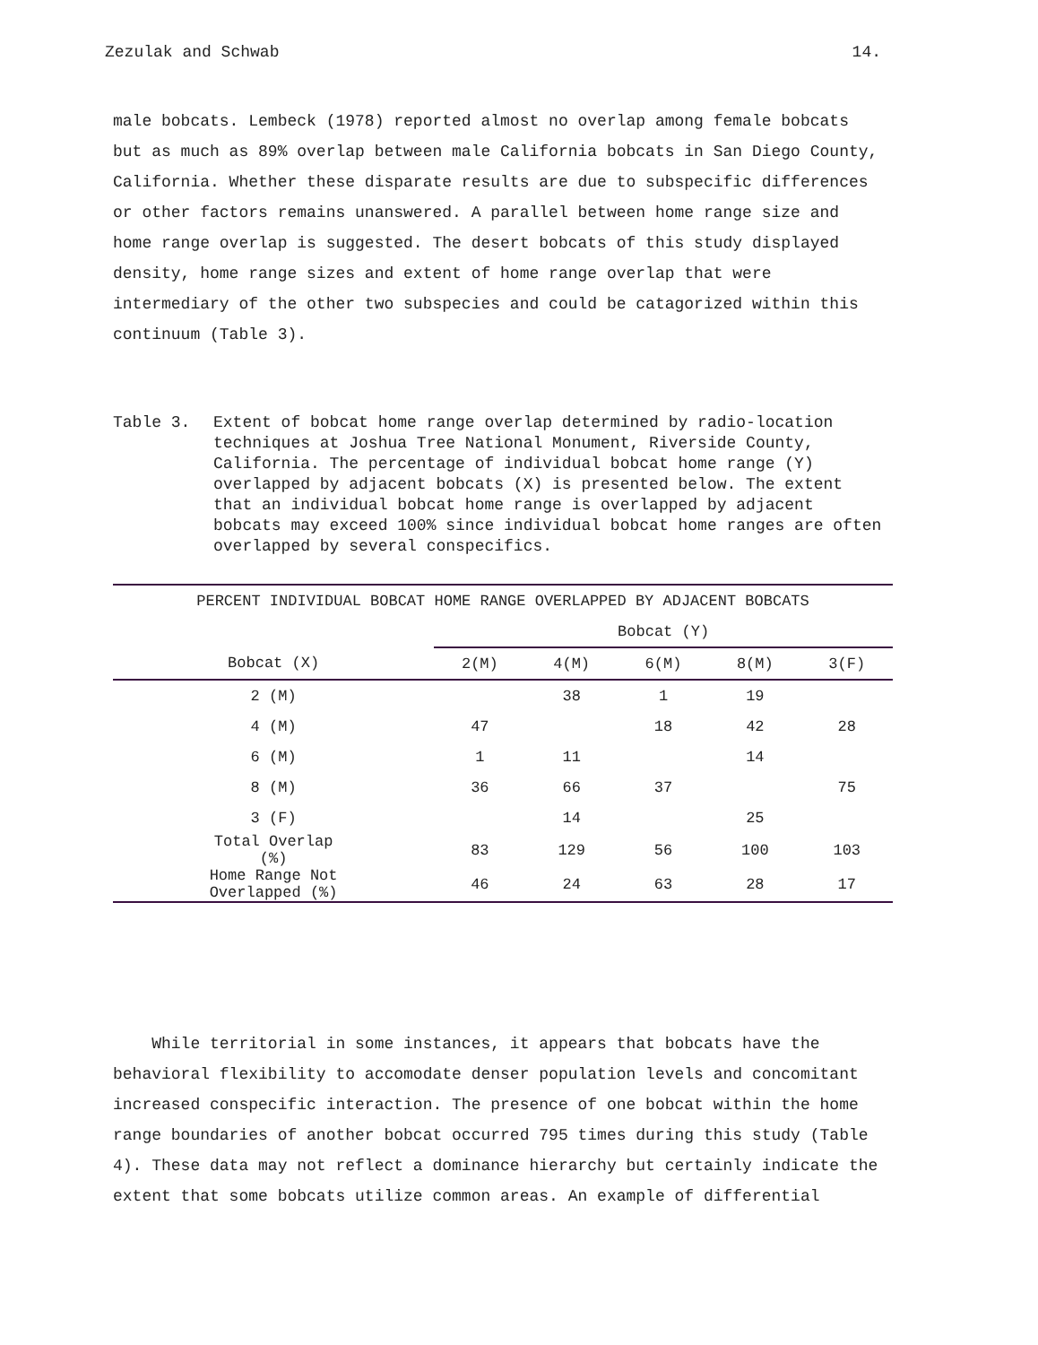Zezulak and Schwab 14.
male bobcats. Lembeck (1978) reported almost no overlap among female bobcats but as much as 89% overlap between male California bobcats in San Diego County, California. Whether these disparate results are due to subspecific differences or other factors remains unanswered. A parallel between home range size and home range overlap is suggested. The desert bobcats of this study displayed density, home range sizes and extent of home range overlap that were intermediary of the other two subspecies and could be catagorized within this continuum (Table 3).
Table 3. Extent of bobcat home range overlap determined by radio-location techniques at Joshua Tree National Monument, Riverside County, California. The percentage of individual bobcat home range (Y) overlapped by adjacent bobcats (X) is presented below. The extent that an individual bobcat home range is overlapped by adjacent bobcats may exceed 100% since individual bobcat home ranges are often overlapped by several conspecifics.
| PERCENT INDIVIDUAL BOBCAT HOME RANGE OVERLAPPED BY ADJACENT BOBCATS | | | | | |
| --- | --- | --- | --- | --- | --- |
| | Bobcat (Y) | | | | |
| Bobcat (X) | 2(M) | 4(M) | 6(M) | 8(M) | 3(F) |
| 2 (M) | | 38 | 1 | 19 | |
| 4 (M) | 47 | | 18 | 42 | 28 |
| 6 (M) | 1 | 11 | | 14 | |
| 8 (M) | 36 | 66 | 37 | | 75 |
| 3 (F) | | 14 | | 25 | |
| Total Overlap (%) | 83 | 129 | 56 | 100 | 103 |
| Home Range Not Overlapped (%) | 46 | 24 | 63 | 28 | 17 |
While territorial in some instances, it appears that bobcats have the behavioral flexibility to accomodate denser population levels and concomitant increased conspecific interaction. The presence of one bobcat within the home range boundaries of another bobcat occurred 795 times during this study (Table 4). These data may not reflect a dominance hierarchy but certainly indicate the extent that some bobcats utilize common areas. An example of differential